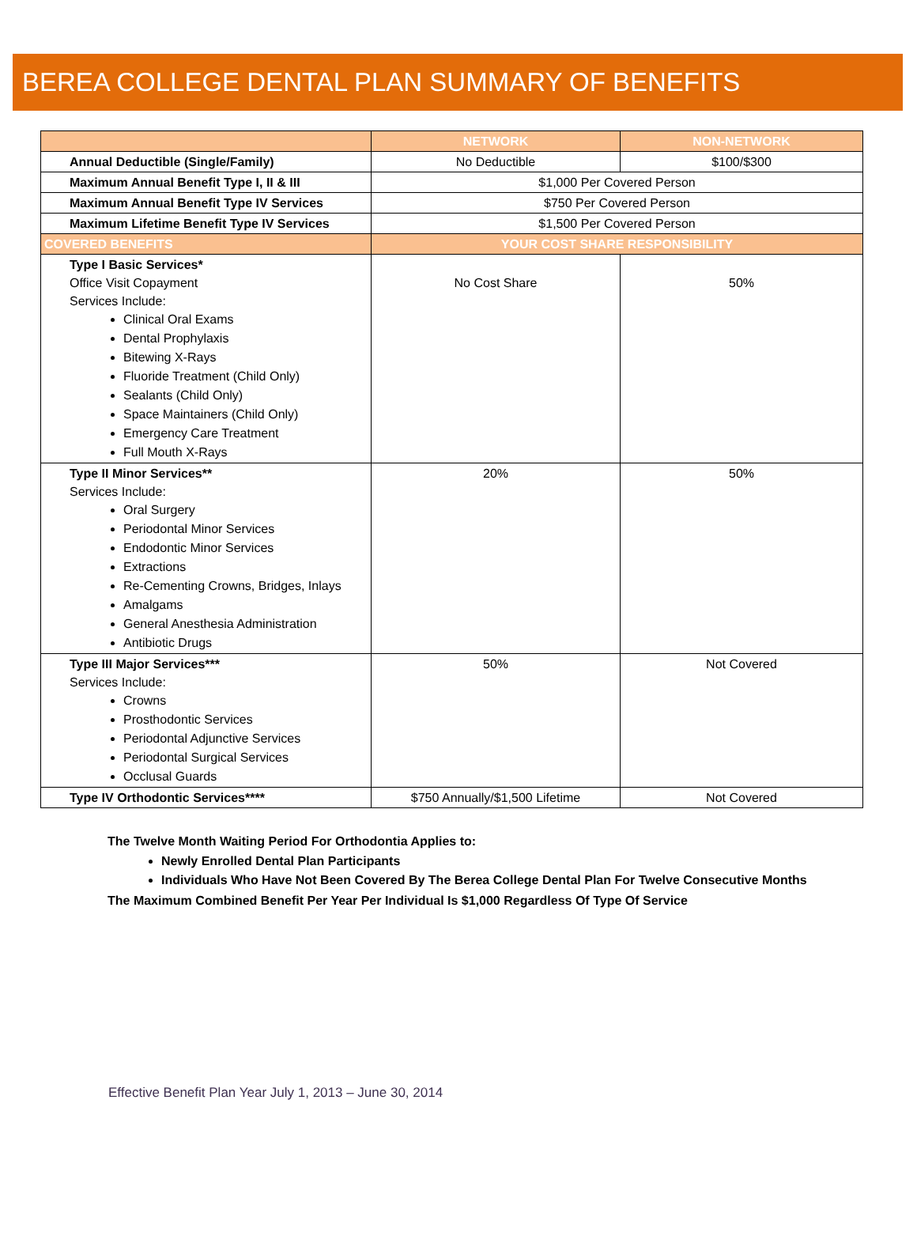BEREA COLLEGE DENTAL PLAN SUMMARY OF BENEFITS
| | NETWORK | NON-NETWORK |
| --- | --- | --- |
| Annual Deductible (Single/Family) | No Deductible | $100/$300 |
| Maximum Annual Benefit Type I, II & III | $1,000 Per Covered Person | |
| Maximum Annual Benefit Type IV Services | $750 Per Covered Person | |
| Maximum Lifetime Benefit Type IV Services | $1,500 Per Covered Person | |
| COVERED BENEFITS | YOUR COST SHARE RESPONSIBILITY | |
| Type I Basic Services* Office Visit Copayment Services Include: Clinical Oral Exams Dental Prophylaxis Bitewing X-Rays Fluoride Treatment (Child Only) Sealants (Child Only) Space Maintainers (Child Only) Emergency Care Treatment Full Mouth X-Rays | No Cost Share | 50% |
| Type II Minor Services** Services Include: Oral Surgery Periodontal Minor Services Endodontic Minor Services Extractions Re-Cementing Crowns, Bridges, Inlays Amalgams General Anesthesia Administration Antibiotic Drugs | 20% | 50% |
| Type III Major Services*** Services Include: Crowns Prosthodontic Services Periodontal Adjunctive Services Periodontal Surgical Services Occlusal Guards | 50% | Not Covered |
| Type IV Orthodontic Services**** | $750 Annually/$1,500 Lifetime | Not Covered |
The Twelve Month Waiting Period For Orthodontia Applies to:
Newly Enrolled Dental Plan Participants
Individuals Who Have Not Been Covered By The Berea College Dental Plan For Twelve Consecutive Months
The Maximum Combined Benefit Per Year Per Individual Is $1,000 Regardless Of Type Of Service
Effective Benefit Plan Year July 1, 2013 – June 30, 2014